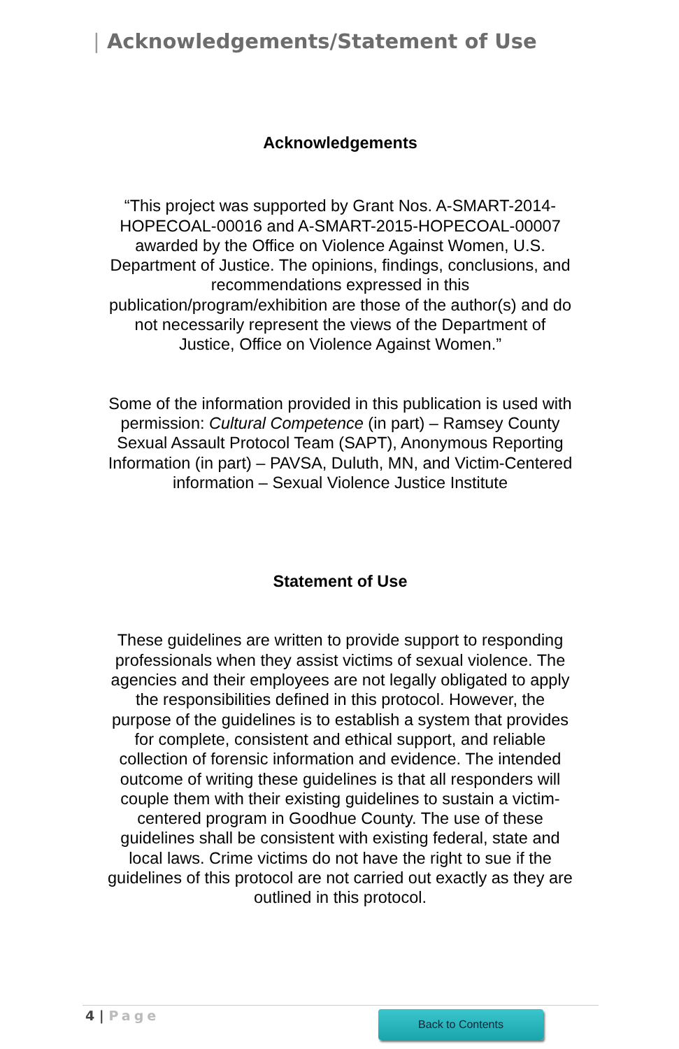| Acknowledgements/Statement of Use
Acknowledgements
“This project was supported by Grant Nos. A-SMART-2014-HOPECOAL-00016 and A-SMART-2015-HOPECOAL-00007 awarded by the Office on Violence Against Women, U.S. Department of Justice. The opinions, findings, conclusions, and recommendations expressed in this publication/program/exhibition are those of the author(s) and do not necessarily represent the views of the Department of Justice, Office on Violence Against Women.”
Some of the information provided in this publication is used with permission: Cultural Competence (in part) – Ramsey County Sexual Assault Protocol Team (SAPT), Anonymous Reporting Information (in part) – PAVSA, Duluth, MN, and Victim-Centered information – Sexual Violence Justice Institute
Statement of Use
These guidelines are written to provide support to responding professionals when they assist victims of sexual violence. The agencies and their employees are not legally obligated to apply the responsibilities defined in this protocol. However, the purpose of the guidelines is to establish a system that provides for complete, consistent and ethical support, and reliable collection of forensic information and evidence. The intended outcome of writing these guidelines is that all responders will couple them with their existing guidelines to sustain a victim-centered program in Goodhue County. The use of these guidelines shall be consistent with existing federal, state and local laws. Crime victims do not have the right to sue if the guidelines of this protocol are not carried out exactly as they are outlined in this protocol.
4 | Page Back to Contents